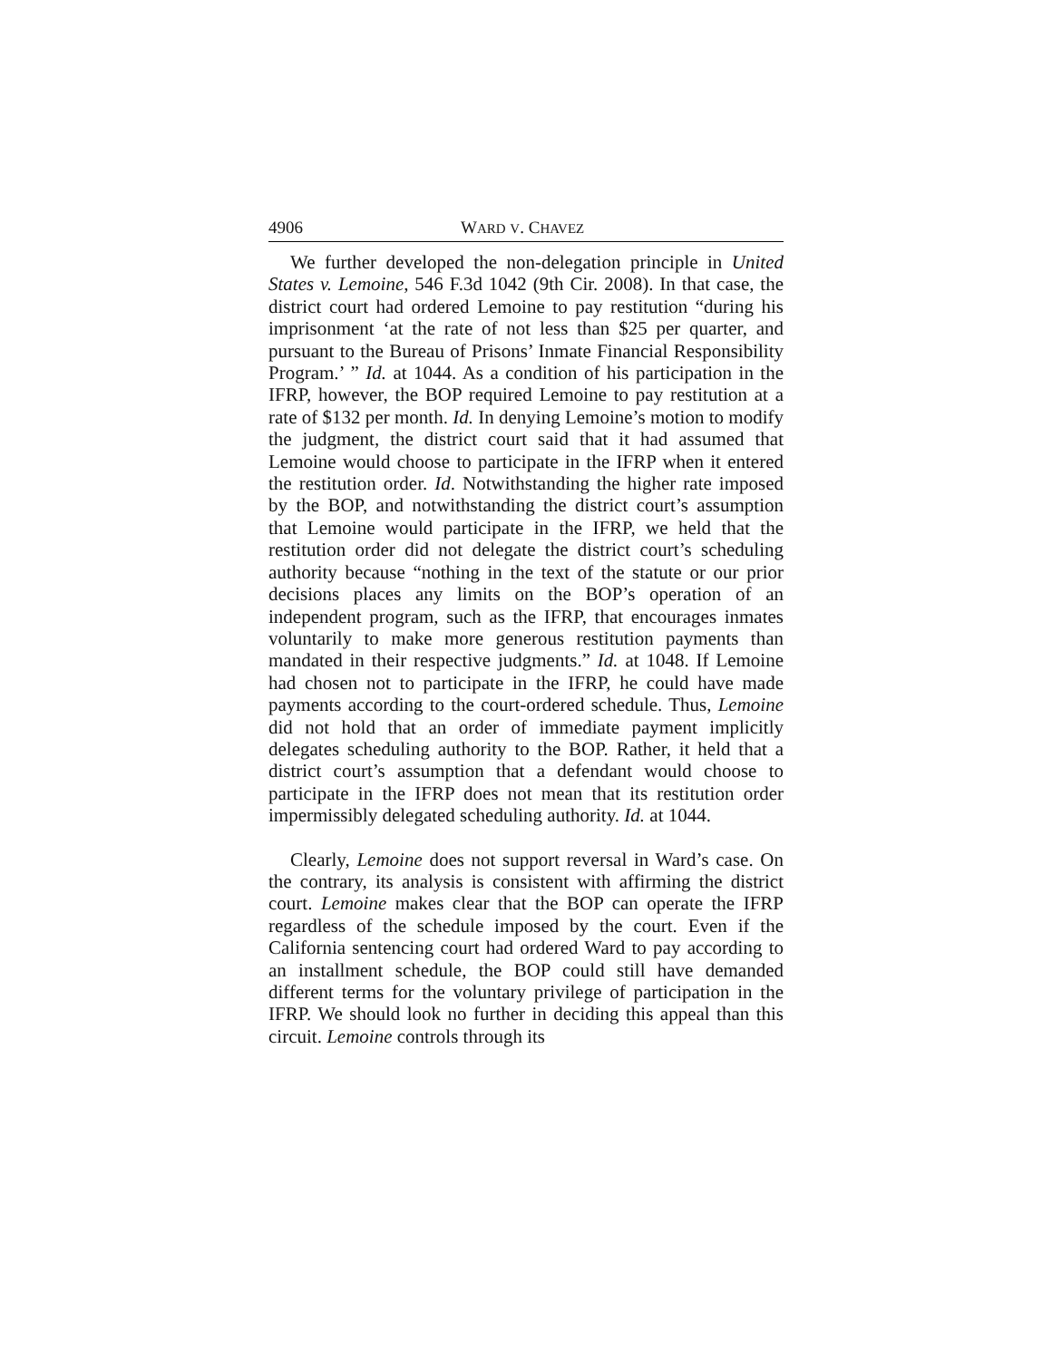4906 WARD V. CHAVEZ
We further developed the non-delegation principle in United States v. Lemoine, 546 F.3d 1042 (9th Cir. 2008). In that case, the district court had ordered Lemoine to pay restitution “during his imprisonment ‘at the rate of not less than $25 per quarter, and pursuant to the Bureau of Prisons’ Inmate Financial Responsibility Program.’ ” Id. at 1044. As a condition of his participation in the IFRP, however, the BOP required Lemoine to pay restitution at a rate of $132 per month. Id. In denying Lemoine’s motion to modify the judgment, the district court said that it had assumed that Lemoine would choose to participate in the IFRP when it entered the restitution order. Id. Notwithstanding the higher rate imposed by the BOP, and notwithstanding the district court’s assumption that Lemoine would participate in the IFRP, we held that the restitution order did not delegate the district court’s scheduling authority because “nothing in the text of the statute or our prior decisions places any limits on the BOP’s operation of an independent program, such as the IFRP, that encourages inmates voluntarily to make more generous restitution payments than mandated in their respective judgments.” Id. at 1048. If Lemoine had chosen not to participate in the IFRP, he could have made payments according to the court-ordered schedule. Thus, Lemoine did not hold that an order of immediate payment implicitly delegates scheduling authority to the BOP. Rather, it held that a district court’s assumption that a defendant would choose to participate in the IFRP does not mean that its restitution order impermissibly delegated scheduling authority. Id. at 1044.
Clearly, Lemoine does not support reversal in Ward’s case. On the contrary, its analysis is consistent with affirming the district court. Lemoine makes clear that the BOP can operate the IFRP regardless of the schedule imposed by the court. Even if the California sentencing court had ordered Ward to pay according to an installment schedule, the BOP could still have demanded different terms for the voluntary privilege of participation in the IFRP. We should look no further in deciding this appeal than this circuit. Lemoine controls through its